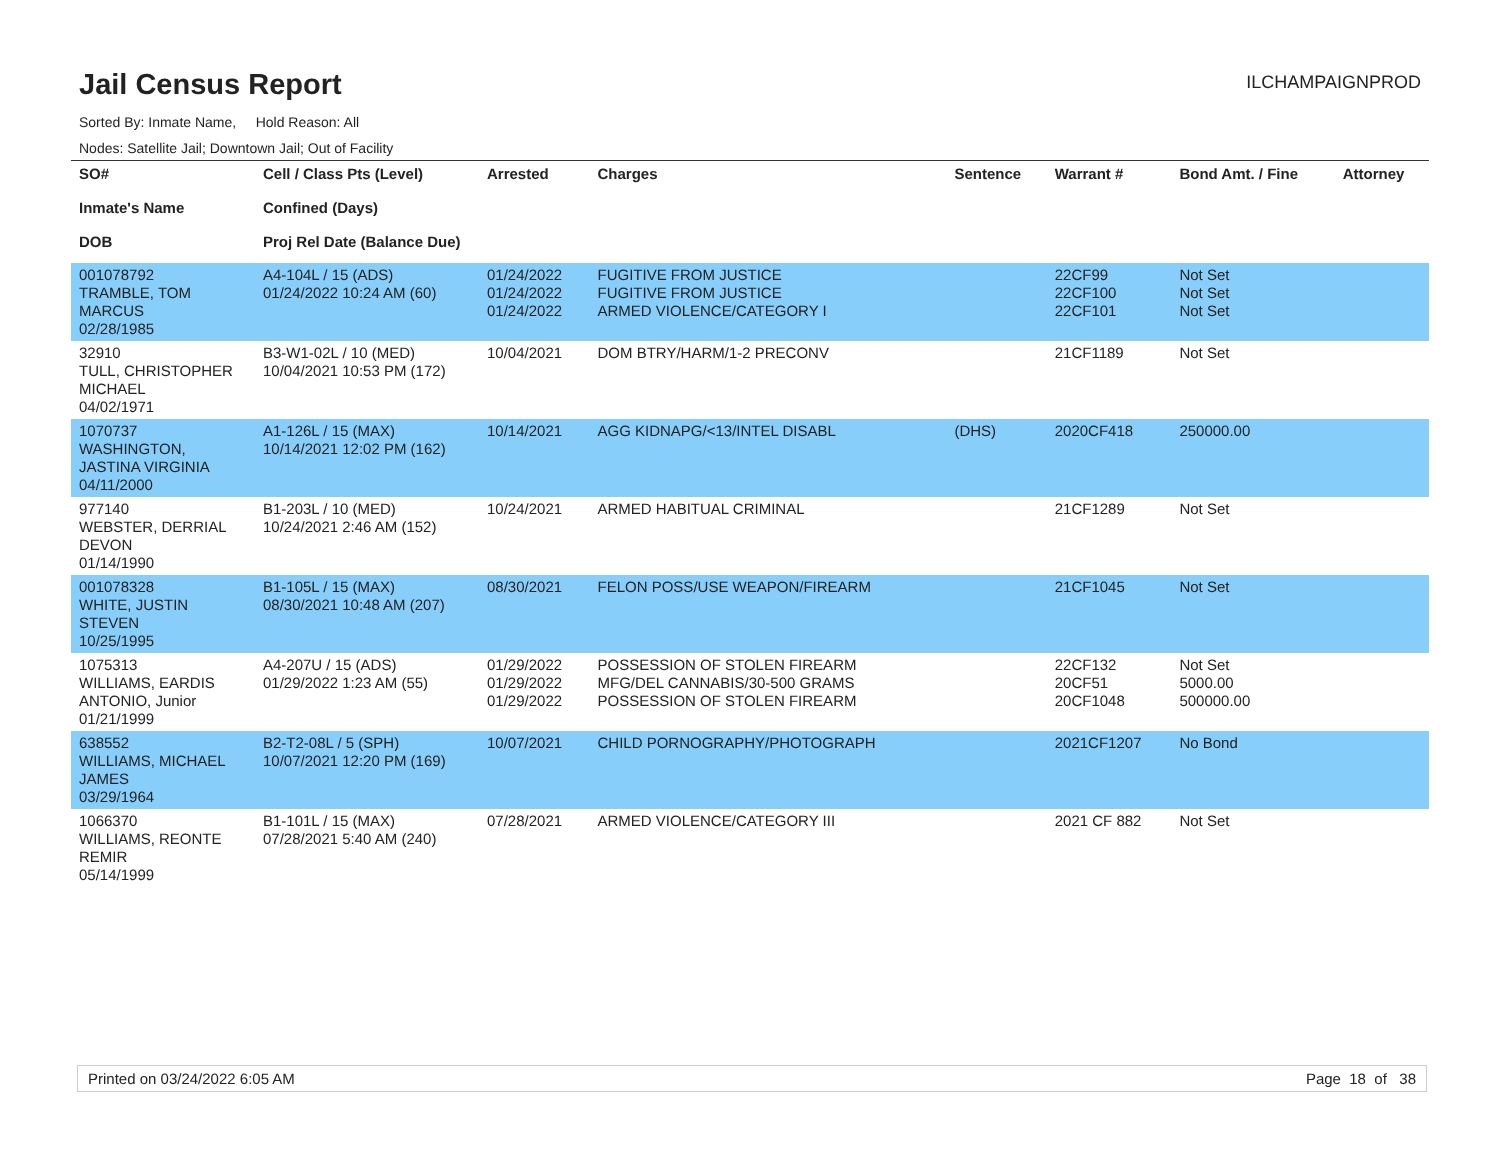Jail Census Report
ILCHAMPAIGNPROD
Sorted By: Inmate Name, Hold Reason: All
Nodes: Satellite Jail; Downtown Jail; Out of Facility
| SO# Inmate's Name DOB | Cell / Class Pts (Level) Confined (Days) Proj Rel Date (Balance Due) | Arrested | Charges | Sentence | Warrant # | Bond Amt. / Fine | Attorney |
| --- | --- | --- | --- | --- | --- | --- | --- |
| 001078792 TRAMBLE, TOM MARCUS 02/28/1985 | A4-104L / 15 (ADS) 01/24/2022 10:24 AM (60) | 01/24/2022 01/24/2022 01/24/2022 | FUGITIVE FROM JUSTICE FUGITIVE FROM JUSTICE ARMED VIOLENCE/CATEGORY I | | 22CF99 22CF100 22CF101 | Not Set Not Set Not Set | |
| 32910 TULL, CHRISTOPHER MICHAEL 04/02/1971 | B3-W1-02L / 10 (MED) 10/04/2021 10:53 PM (172) | 10/04/2021 | DOM BTRY/HARM/1-2 PRECONV | | 21CF1189 | Not Set | |
| 1070737 WASHINGTON, JASTINA VIRGINIA 04/11/2000 | A1-126L / 15 (MAX) 10/14/2021 12:02 PM (162) | 10/14/2021 | AGG KIDNAPG/<13/INTEL DISABL | (DHS) | 2020CF418 | 250000.00 | |
| 977140 WEBSTER, DERRIAL DEVON 01/14/1990 | B1-203L / 10 (MED) 10/24/2021 2:46 AM (152) | 10/24/2021 | ARMED HABITUAL CRIMINAL | | 21CF1289 | Not Set | |
| 001078328 WHITE, JUSTIN STEVEN 10/25/1995 | B1-105L / 15 (MAX) 08/30/2021 10:48 AM (207) | 08/30/2021 | FELON POSS/USE WEAPON/FIREARM | | 21CF1045 | Not Set | |
| 1075313 WILLIAMS, EARDIS ANTONIO, Junior 01/21/1999 | A4-207U / 15 (ADS) 01/29/2022 1:23 AM (55) | 01/29/2022 01/29/2022 01/29/2022 | POSSESSION OF STOLEN FIREARM MFG/DEL CANNABIS/30-500 GRAMS POSSESSION OF STOLEN FIREARM | | 22CF132 20CF51 20CF1048 | Not Set 5000.00 500000.00 | |
| 638552 WILLIAMS, MICHAEL JAMES 03/29/1964 | B2-T2-08L / 5 (SPH) 10/07/2021 12:20 PM (169) | 10/07/2021 | CHILD PORNOGRAPHY/PHOTOGRAPH | | 2021CF1207 | No Bond | |
| 1066370 WILLIAMS, REONTE REMIR 05/14/1999 | B1-101L / 15 (MAX) 07/28/2021 5:40 AM (240) | 07/28/2021 | ARMED VIOLENCE/CATEGORY III | | 2021 CF 882 | Not Set | |
Printed on 03/24/2022 6:05 AM Page 18 of 38